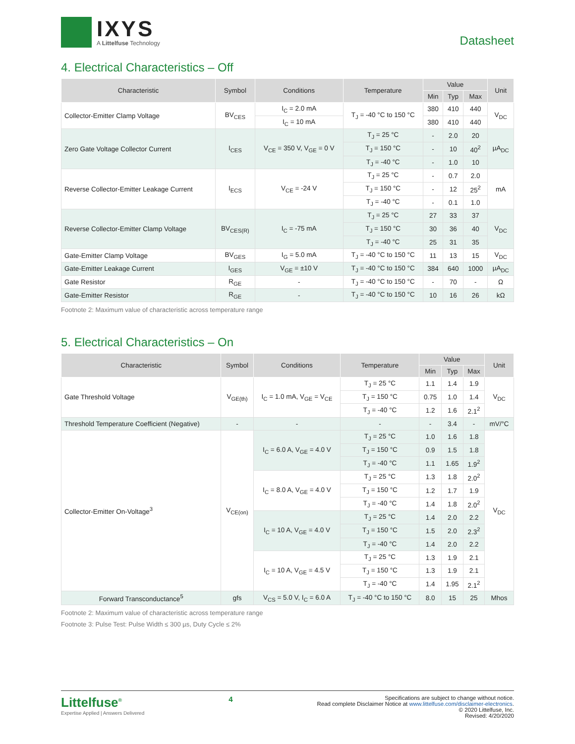IXYS
A Littelfuse Technology
Datasheet
4. Electrical Characteristics – Off
| Characteristic | Symbol | Conditions | Temperature | Value | | | Unit |
| --- | --- | --- | --- | --- | --- | --- | --- |
| | | | | Min | Typ | Max | |
| Collector-Emitter Clamp Voltage | BV<sub>CES</sub> | I<sub>C</sub> = 2.0 mA | T<sub>J</sub> = -40 °C to 150 °C | 380 | 410 | 440 | V<sub>DC</sub> |
| | | I<sub>C</sub> = 10 mA | | 380 | 410 | 440 | |
| Zero Gate Voltage Collector Current | I<sub>CES</sub> | V<sub>CE</sub> = 350 V, V<sub>GE</sub> = 0 V | T<sub>J</sub> = 25 °C | - | 2.0 | 20 | µA<sub>DC</sub> |
| | | | T<sub>J</sub> = 150 °C | - | 10 | 40<sup>2</sup> | |
| | | | T<sub>J</sub> = -40 °C | - | 1.0 | 10 | |
| Reverse Collector-Emitter Leakage Current | I<sub>ECS</sub> | V<sub>CE</sub> = -24 V | T<sub>J</sub> = 25 °C | - | 0.7 | 2.0 | mA |
| | | | T<sub>J</sub> = 150 °C | - | 12 | 25<sup>2</sup> | |
| | | | T<sub>J</sub> = -40 °C | - | 0.1 | 1.0 | |
| Reverse Collector-Emitter Clamp Voltage | BV<sub>CES(R)</sub> | I<sub>C</sub> = -75 mA | T<sub>J</sub> = 25 °C | 27 | 33 | 37 | V<sub>DC</sub> |
| | | | T<sub>J</sub> = 150 °C | 30 | 36 | 40 | |
| | | | T<sub>J</sub> = -40 °C | 25 | 31 | 35 | |
| Gate-Emitter Clamp Voltage | BV<sub>GES</sub> | I<sub>G</sub> = 5.0 mA | T<sub>J</sub> = -40 °C to 150 °C | 11 | 13 | 15 | V<sub>DC</sub> |
| Gate-Emitter Leakage Current | I<sub>GES</sub> | V<sub>GE</sub> = ±10 V | T<sub>J</sub> = -40 °C to 150 °C | 384 | 640 | 1000 | µA<sub>DC</sub> |
| Gate Resistor | R<sub>GE</sub> | - | T<sub>J</sub> = -40 °C to 150 °C | - | 70 | - | Ω |
| Gate-Emitter Resistor | R<sub>GE</sub> | - | T<sub>J</sub> = -40 °C to 150 °C | 10 | 16 | 26 | kΩ |
Footnote 2: Maximum value of characteristic across temperature range
5. Electrical Characteristics – On
| Characteristic | Symbol | Conditions | Temperature | Value | | | Unit |
| --- | --- | --- | --- | --- | --- | --- | --- |
| | | | | Min | Typ | Max | |
| Gate Threshold Voltage | V<sub>GE(th)</sub> | I<sub>C</sub> = 1.0 mA, V<sub>GE</sub> = V<sub>CE</sub> | T<sub>J</sub> = 25 °C | 1.1 | 1.4 | 1.9 | V<sub>DC</sub> |
| | | | T<sub>J</sub> = 150 °C | 0.75 | 1.0 | 1.4 | |
| | | | T<sub>J</sub> = -40 °C | 1.2 | 1.6 | 2.1<sup>2</sup> | |
| Threshold Temperature Coefficient (Negative) | - | - | - | - | 3.4 | - | mV/°C |
| Collector-Emitter On-Voltage<sup>3</sup> | V<sub>CE(on)</sub> | I<sub>C</sub> = 6.0 A, V<sub>GE</sub> = 4.0 V | T<sub>J</sub> = 25 °C | 1.0 | 1.6 | 1.8 | V<sub>DC</sub> |
| | | | T<sub>J</sub> = 150 °C | 0.9 | 1.5 | 1.8 | |
| | | | T<sub>J</sub> = -40 °C | 1.1 | 1.65 | 1.9<sup>2</sup> | |
| | | I<sub>C</sub> = 8.0 A, V<sub>GE</sub> = 4.0 V | T<sub>J</sub> = 25 °C | 1.3 | 1.8 | 2.0<sup>2</sup> | |
| | | | T<sub>J</sub> = 150 °C | 1.2 | 1.7 | 1.9 | |
| | | | T<sub>J</sub> = -40 °C | 1.4 | 1.8 | 2.0<sup>2</sup> | |
| | | I<sub>C</sub> = 10 A, V<sub>GE</sub> = 4.0 V | T<sub>J</sub> = 25 °C | 1.4 | 2.0 | 2.2 | |
| | | | T<sub>J</sub> = 150 °C | 1.5 | 2.0 | 2.3<sup>2</sup> | |
| | | | T<sub>J</sub> = -40 °C | 1.4 | 2.0 | 2.2 | |
| | | I<sub>C</sub> = 10 A, V<sub>GE</sub> = 4.5 V | T<sub>J</sub> = 25 °C | 1.3 | 1.9 | 2.1 | |
| | | | T<sub>J</sub> = 150 °C | 1.3 | 1.9 | 2.1 | |
| | | | T<sub>J</sub> = -40 °C | 1.4 | 1.95 | 2.1<sup>2</sup> | |
| Forward Transconductance<sup>5</sup> | gfs | V<sub>CS</sub> = 5.0 V, I<sub>C</sub> = 6.0 A | T<sub>J</sub> = -40 °C to 150 °C | 8.0 | 15 | 25 | Mhos |
Footnote 2: Maximum value of characteristic across temperature range
Footnote 3: Pulse Test: Pulse Width ≤ 300 µs, Duty Cycle ≤ 2%
Littelfuse<sup>®</sup>
Expertise Applied | Answers Delivered
4
Specifications are subject to change without notice.
Read complete Disclaimer Notice at www.littelfuse.com/disclaimer-electronics.
© 2020 Littelfuse, Inc.
Revised: 4/20/2020